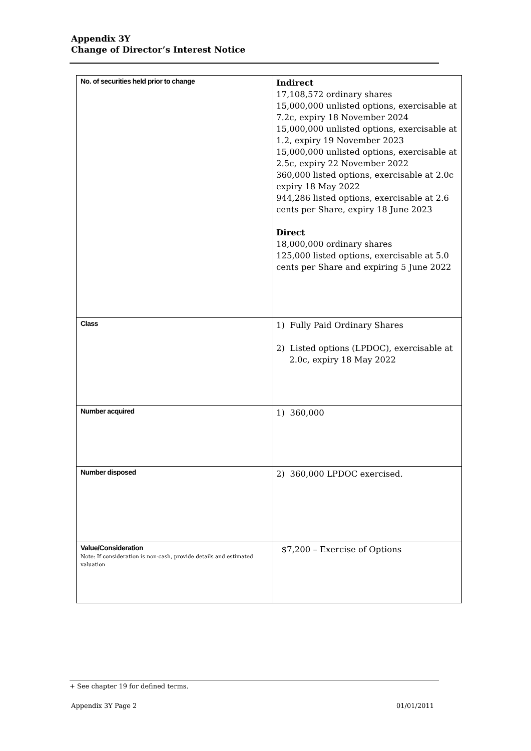Appendix 3Y
Change of Director’s Interest Notice
| No. of securities held prior to change | Indirect 17,108,572 ordinary shares 15,000,000 unlisted options, exercisable at 7.2c, expiry 18 November 2024 15,000,000 unlisted options, exercisable at 1.2, expiry 19 November 2023 15,000,000 unlisted options, exercisable at 2.5c, expiry 22 November 2022 360,000 listed options, exercisable at 2.0c expiry 18 May 2022 944,286 listed options, exercisable at 2.6 cents per Share, expiry 18 June 2023 Direct 18,000,000 ordinary shares 125,000 listed options, exercisable at 5.0 cents per Share and expiring 5 June 2022 |
| Class | 1) Fully Paid Ordinary Shares 2) Listed options (LPDOC), exercisable at 2.0c, expiry 18 May 2022 |
| Number acquired | 1) 360,000 |
| Number disposed | 2) 360,000 LPDOC exercised. |
| Value/Consideration Note: If consideration is non-cash, provide details and estimated valuation | $7,200 – Exercise of Options |
+ See chapter 19 for defined terms.
Appendix 3Y Page 2 01/01/2011